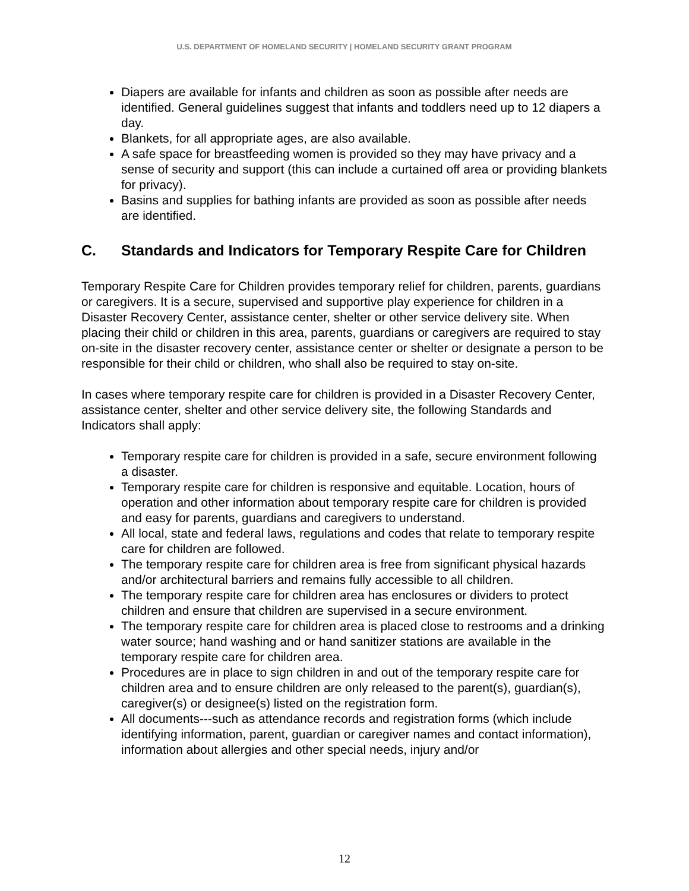U.S. DEPARTMENT OF HOMELAND SECURITY | HOMELAND SECURITY GRANT PROGRAM
Diapers are available for infants and children as soon as possible after needs are identified. General guidelines suggest that infants and toddlers need up to 12 diapers a day.
Blankets, for all appropriate ages, are also available.
A safe space for breastfeeding women is provided so they may have privacy and a sense of security and support (this can include a curtained off area or providing blankets for privacy).
Basins and supplies for bathing infants are provided as soon as possible after needs are identified.
C. Standards and Indicators for Temporary Respite Care for Children
Temporary Respite Care for Children provides temporary relief for children, parents, guardians or caregivers. It is a secure, supervised and supportive play experience for children in a Disaster Recovery Center, assistance center, shelter or other service delivery site. When placing their child or children in this area, parents, guardians or caregivers are required to stay on-site in the disaster recovery center, assistance center or shelter or designate a person to be responsible for their child or children, who shall also be required to stay on-site.
In cases where temporary respite care for children is provided in a Disaster Recovery Center, assistance center, shelter and other service delivery site, the following Standards and Indicators shall apply:
Temporary respite care for children is provided in a safe, secure environment following a disaster.
Temporary respite care for children is responsive and equitable. Location, hours of operation and other information about temporary respite care for children is provided and easy for parents, guardians and caregivers to understand.
All local, state and federal laws, regulations and codes that relate to temporary respite care for children are followed.
The temporary respite care for children area is free from significant physical hazards and/or architectural barriers and remains fully accessible to all children.
The temporary respite care for children area has enclosures or dividers to protect children and ensure that children are supervised in a secure environment.
The temporary respite care for children area is placed close to restrooms and a drinking water source; hand washing and or hand sanitizer stations are available in the temporary respite care for children area.
Procedures are in place to sign children in and out of the temporary respite care for children area and to ensure children are only released to the parent(s), guardian(s), caregiver(s) or designee(s) listed on the registration form.
All documents---such as attendance records and registration forms (which include identifying information, parent, guardian or caregiver names and contact information), information about allergies and other special needs, injury and/or
12